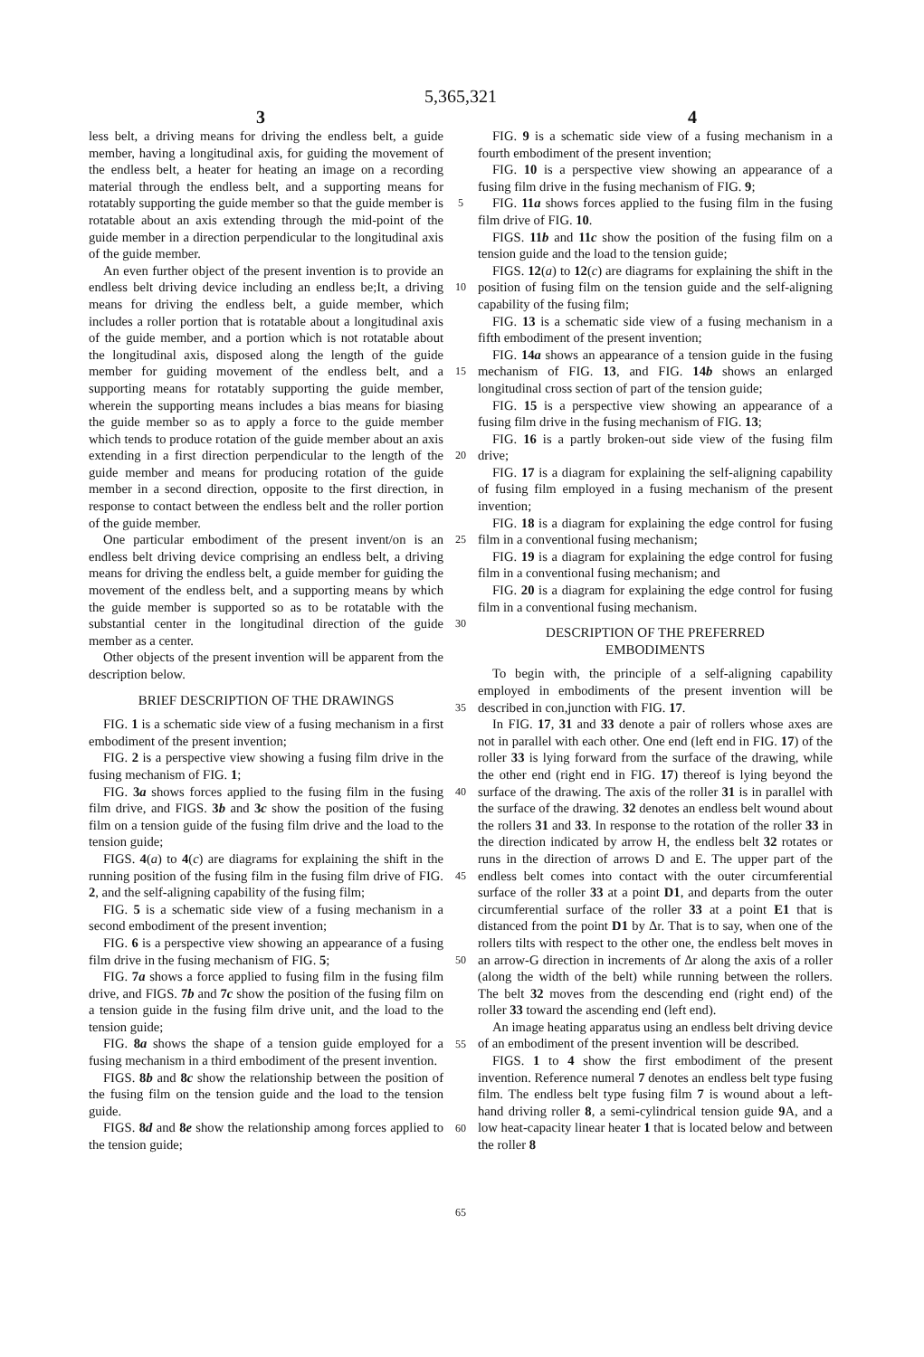5,365,321
3 4
less belt, a driving means for driving the endless belt, a guide member, having a longitudinal axis, for guiding the movement of the endless belt, a heater for heating an image on a recording material through the endless belt, and a supporting means for rotatably supporting the guide member so that the guide member is rotatable about an axis extending through the mid-point of the guide member in a direction perpendicular to the longitudinal axis of the guide member.
An even further object of the present invention is to provide an endless belt driving device including an endless be;It, a driving means for driving the endless belt, a guide member, which includes a roller portion that is rotatable about a longitudinal axis of the guide member, and a portion which is not rotatable about the longitudinal axis, disposed along the length of the guide member for guiding movement of the endless belt, and a supporting means for rotatably supporting the guide member, wherein the supporting means includes a bias means for biasing the guide member so as to apply a force to the guide member which tends to produce rotation of the guide member about an axis extending in a first direction perpendicular to the length of the guide member and means for producing rotation of the guide member in a second direction, opposite to the first direction, in response to contact between the endless belt and the roller portion of the guide member.
One particular embodiment of the present invent/on is an endless belt driving device comprising an endless belt, a driving means for driving the endless belt, a guide member for guiding the movement of the endless belt, and a supporting means by which the guide member is supported so as to be rotatable with the substantial center in the longitudinal direction of the guide member as a center.
Other objects of the present invention will be apparent from the description below.
BRIEF DESCRIPTION OF THE DRAWINGS
FIG. 1 is a schematic side view of a fusing mechanism in a first embodiment of the present invention;
FIG. 2 is a perspective view showing a fusing film drive in the fusing mechanism of FIG. 1;
FIG. 3a shows forces applied to the fusing film in the fusing film drive, and FIGS. 3b and 3c show the position of the fusing film on a tension guide of the fusing film drive and the load to the tension guide;
FIGS. 4(a) to 4(c) are diagrams for explaining the shift in the running position of the fusing film in the fusing film drive of FIG. 2, and the self-aligning capability of the fusing film;
FIG. 5 is a schematic side view of a fusing mechanism in a second embodiment of the present invention;
FIG. 6 is a perspective view showing an appearance of a fusing film drive in the fusing mechanism of FIG. 5;
FIG. 7a shows a force applied to fusing film in the fusing film drive, and FIGS. 7b and 7c show the position of the fusing film on a tension guide in the fusing film drive unit, and the load to the tension guide;
FIG. 8a shows the shape of a tension guide employed for a fusing mechanism in a third embodiment of the present invention.
FIGS. 8b and 8c show the relationship between the position of the fusing film on the tension guide and the load to the tension guide.
FIGS. 8d and 8e show the relationship among forces applied to the tension guide;
5
10
15
20
25
30
35
40
45
50
55
60
65
FIG. 9 is a schematic side view of a fusing mechanism in a fourth embodiment of the present invention;
FIG. 10 is a perspective view showing an appearance of a fusing film drive in the fusing mechanism of FIG. 9;
FIG. 11a shows forces applied to the fusing film in the fusing film drive of FIG. 10.
FIGS. 11b and 11c show the position of the fusing film on a tension guide and the load to the tension guide;
FIGS. 12(a) to 12(c) are diagrams for explaining the shift in the position of fusing film on the tension guide and the self-aligning capability of the fusing film;
FIG. 13 is a schematic side view of a fusing mechanism in a fifth embodiment of the present invention;
FIG. 14a shows an appearance of a tension guide in the fusing mechanism of FIG. 13, and FIG. 14b shows an enlarged longitudinal cross section of part of the tension guide;
FIG. 15 is a perspective view showing an appearance of a fusing film drive in the fusing mechanism of FIG. 13;
FIG. 16 is a partly broken-out side view of the fusing film drive;
FIG. 17 is a diagram for explaining the self-aligning capability of fusing film employed in a fusing mechanism of the present invention;
FIG. 18 is a diagram for explaining the edge control for fusing film in a conventional fusing mechanism;
FIG. 19 is a diagram for explaining the edge control for fusing film in a conventional fusing mechanism; and
FIG. 20 is a diagram for explaining the edge control for fusing film in a conventional fusing mechanism.
DESCRIPTION OF THE PREFERRED
EMBODIMENTS
To begin with, the principle of a self-aligning capability employed in embodiments of the present invention will be described in con,junction with FIG. 17.
In FIG. 17, 31 and 33 denote a pair of rollers whose axes are not in parallel with each other. One end (left end in FIG. 17) of the roller 33 is lying forward from the surface of the drawing, while the other end (right end in FIG. 17) thereof is lying beyond the surface of the drawing. The axis of the roller 31 is in parallel with the surface of the drawing. 32 denotes an endless belt wound about the rollers 31 and 33. In response to the rotation of the roller 33 in the direction indicated by arrow H, the endless belt 32 rotates or runs in the direction of arrows D and E. The upper part of the endless belt comes into contact with the outer circumferential surface of the roller 33 at a point D1, and departs from the outer circumferential surface of the roller 33 at a point E1 that is distanced from the point D1 by Δr. That is to say, when one of the rollers tilts with respect to the other one, the endless belt moves in an arrow-G direction in increments of Δr along the axis of a roller (along the width of the belt) while running between the rollers. The belt 32 moves from the descending end (right end) of the roller 33 toward the ascending end (left end).
An image heating apparatus using an endless belt driving device of an embodiment of the present invention will be described.
FIGS. 1 to 4 show the first embodiment of the present invention. Reference numeral 7 denotes an endless belt type fusing film. The endless belt type fusing film 7 is wound about a left-hand driving roller 8, a semi-cylindrical tension guide 9 A, and a low heat-capacity linear heater 1 that is located below and between the roller 8